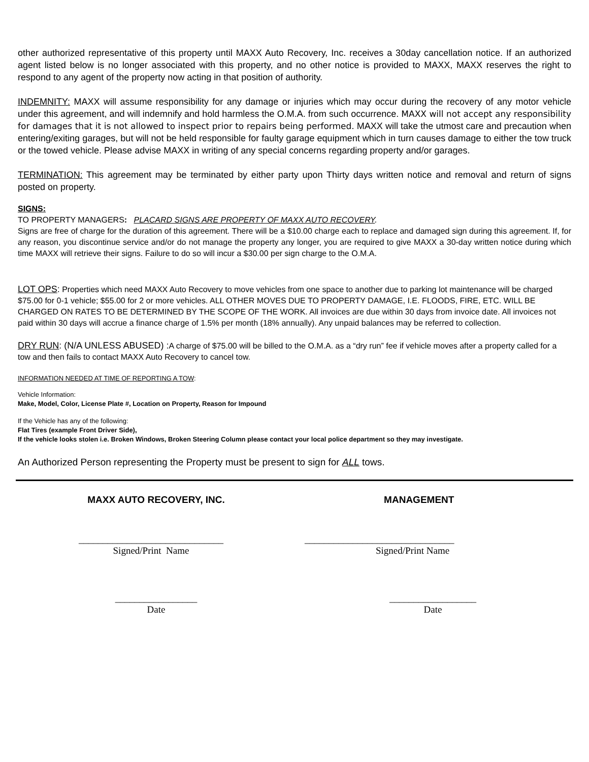other authorized representative of this property until MAXX Auto Recovery, Inc. receives a 30day cancellation notice. If an authorized agent listed below is no longer associated with this property, and no other notice is provided to MAXX, MAXX reserves the right to respond to any agent of the property now acting in that position of authority.
INDEMNITY: MAXX will assume responsibility for any damage or injuries which may occur during the recovery of any motor vehicle under this agreement, and will indemnify and hold harmless the O.M.A. from such occurrence. MAXX will not accept any responsibility for damages that it is not allowed to inspect prior to repairs being performed. MAXX will take the utmost care and precaution when entering/exiting garages, but will not be held responsible for faulty garage equipment which in turn causes damage to either the tow truck or the towed vehicle. Please advise MAXX in writing of any special concerns regarding property and/or garages.
TERMINATION: This agreement may be terminated by either party upon Thirty days written notice and removal and return of signs posted on property.
SIGNS:
TO PROPERTY MANAGERS: PLACARD SIGNS ARE PROPERTY OF MAXX AUTO RECOVERY.
Signs are free of charge for the duration of this agreement. There will be a $10.00 charge each to replace and damaged sign during this agreement. If, for any reason, you discontinue service and/or do not manage the property any longer, you are required to give MAXX a 30-day written notice during which time MAXX will retrieve their signs. Failure to do so will incur a $30.00 per sign charge to the O.M.A.
LOT OPS: Properties which need MAXX Auto Recovery to move vehicles from one space to another due to parking lot maintenance will be charged $75.00 for 0-1 vehicle; $55.00 for 2 or more vehicles. ALL OTHER MOVES DUE TO PROPERTY DAMAGE, I.E. FLOODS, FIRE, ETC. WILL BE CHARGED ON RATES TO BE DETERMINED BY THE SCOPE OF THE WORK. All invoices are due within 30 days from invoice date. All invoices not paid within 30 days will accrue a finance charge of 1.5% per month (18% annually). Any unpaid balances may be referred to collection.
DRY RUN: (N/A UNLESS ABUSED) : A charge of $75.00 will be billed to the O.M.A. as a “dry run” fee if vehicle moves after a property called for a tow and then fails to contact MAXX Auto Recovery to cancel tow.
INFORMATION NEEDED AT TIME OF REPORTING A TOW:
Vehicle Information:
Make, Model, Color, License Plate #, Location on Property, Reason for Impound
If the Vehicle has any of the following:
Flat Tires (example Front Driver Side),
If the vehicle looks stolen i.e. Broken Windows, Broken Steering Column please contact your local police department so they may investigate.
An Authorized Person representing the Property must be present to sign for ALL tows.
MAXX AUTO RECOVERY, INC. MANAGEMENT
______________________________
Signed/Print Name
_______________________________
Signed/Print Name
_________________
Date
__________________
Date